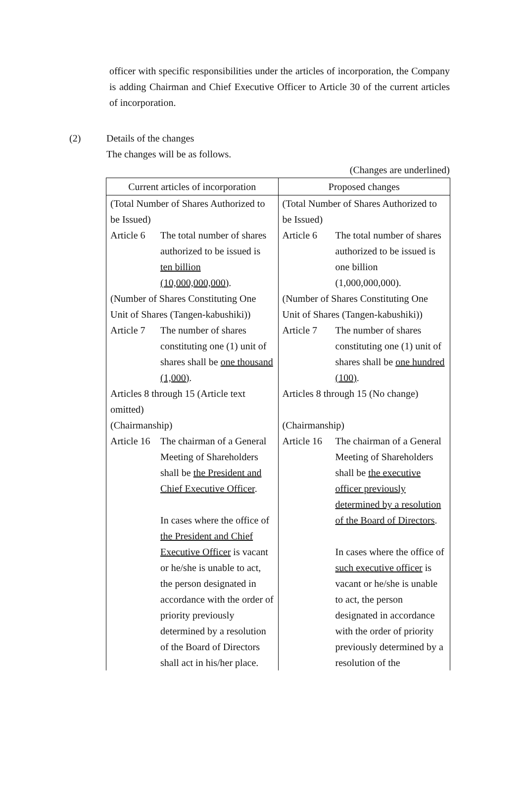officer with specific responsibilities under the articles of incorporation, the Company is adding Chairman and Chief Executive Officer to Article 30 of the current articles of incorporation.
(2) Details of the changes
The changes will be as follows.
(Changes are underlined)
| Current articles of incorporation | Proposed changes |
| --- | --- |
| (Total Number of Shares Authorized to be Issued) Article 6 The total number of shares authorized to be issued is ten billion (10,000,000,000) . (Number of Shares Constituting One Unit of Shares (Tangen-kabushiki)) Article 7 The number of shares constituting one (1) unit of shares shall be one thousand (1,000) . Articles 8 through 15 (Article text omitted) (Chairmanship) Article 16 The chairman of a General Meeting of Shareholders shall be the President and Chief Executive Officer . In cases where the office of the President and Chief Executive Officer is vacant or he/she is unable to act, the person designated in accordance with the order of priority previously determined by a resolution of the Board of Directors shall act in his/her place. | (Total Number of Shares Authorized to be Issued) Article 6 The total number of shares authorized to be issued is one billion (1,000,000,000). (Number of Shares Constituting One Unit of Shares (Tangen-kabushiki)) Article 7 The number of shares constituting one (1) unit of shares shall be one hundred (100) . Articles 8 through 15 (No change) (Chairmanship) Article 16 The chairman of a General Meeting of Shareholders shall be the executive officer previously determined by a resolution of the Board of Directors . In cases where the office of such executive officer is vacant or he/she is unable to act, the person designated in accordance with the order of priority previously determined by a resolution of the |